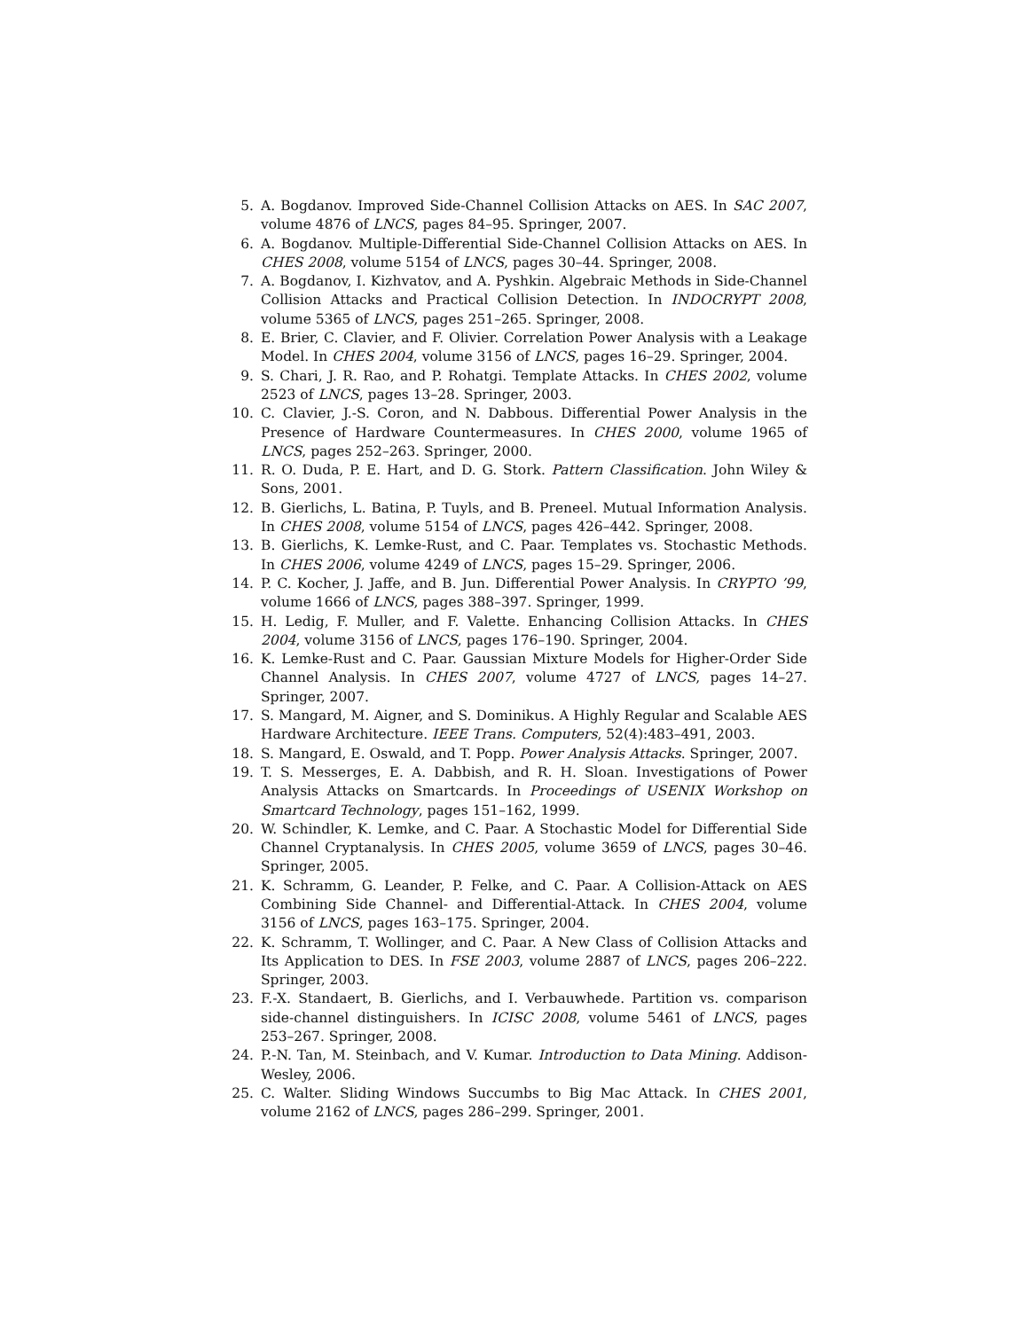5. A. Bogdanov. Improved Side-Channel Collision Attacks on AES. In SAC 2007, volume 4876 of LNCS, pages 84–95. Springer, 2007.
6. A. Bogdanov. Multiple-Differential Side-Channel Collision Attacks on AES. In CHES 2008, volume 5154 of LNCS, pages 30–44. Springer, 2008.
7. A. Bogdanov, I. Kizhvatov, and A. Pyshkin. Algebraic Methods in Side-Channel Collision Attacks and Practical Collision Detection. In INDOCRYPT 2008, volume 5365 of LNCS, pages 251–265. Springer, 2008.
8. E. Brier, C. Clavier, and F. Olivier. Correlation Power Analysis with a Leakage Model. In CHES 2004, volume 3156 of LNCS, pages 16–29. Springer, 2004.
9. S. Chari, J. R. Rao, and P. Rohatgi. Template Attacks. In CHES 2002, volume 2523 of LNCS, pages 13–28. Springer, 2003.
10. C. Clavier, J.-S. Coron, and N. Dabbous. Differential Power Analysis in the Presence of Hardware Countermeasures. In CHES 2000, volume 1965 of LNCS, pages 252–263. Springer, 2000.
11. R. O. Duda, P. E. Hart, and D. G. Stork. Pattern Classification. John Wiley & Sons, 2001.
12. B. Gierlichs, L. Batina, P. Tuyls, and B. Preneel. Mutual Information Analysis. In CHES 2008, volume 5154 of LNCS, pages 426–442. Springer, 2008.
13. B. Gierlichs, K. Lemke-Rust, and C. Paar. Templates vs. Stochastic Methods. In CHES 2006, volume 4249 of LNCS, pages 15–29. Springer, 2006.
14. P. C. Kocher, J. Jaffe, and B. Jun. Differential Power Analysis. In CRYPTO ’99, volume 1666 of LNCS, pages 388–397. Springer, 1999.
15. H. Ledig, F. Muller, and F. Valette. Enhancing Collision Attacks. In CHES 2004, volume 3156 of LNCS, pages 176–190. Springer, 2004.
16. K. Lemke-Rust and C. Paar. Gaussian Mixture Models for Higher-Order Side Channel Analysis. In CHES 2007, volume 4727 of LNCS, pages 14–27. Springer, 2007.
17. S. Mangard, M. Aigner, and S. Dominikus. A Highly Regular and Scalable AES Hardware Architecture. IEEE Trans. Computers, 52(4):483–491, 2003.
18. S. Mangard, E. Oswald, and T. Popp. Power Analysis Attacks. Springer, 2007.
19. T. S. Messerges, E. A. Dabbish, and R. H. Sloan. Investigations of Power Analysis Attacks on Smartcards. In Proceedings of USENIX Workshop on Smartcard Technology, pages 151–162, 1999.
20. W. Schindler, K. Lemke, and C. Paar. A Stochastic Model for Differential Side Channel Cryptanalysis. In CHES 2005, volume 3659 of LNCS, pages 30–46. Springer, 2005.
21. K. Schramm, G. Leander, P. Felke, and C. Paar. A Collision-Attack on AES Combining Side Channel- and Differential-Attack. In CHES 2004, volume 3156 of LNCS, pages 163–175. Springer, 2004.
22. K. Schramm, T. Wollinger, and C. Paar. A New Class of Collision Attacks and Its Application to DES. In FSE 2003, volume 2887 of LNCS, pages 206–222. Springer, 2003.
23. F.-X. Standaert, B. Gierlichs, and I. Verbauwhede. Partition vs. comparison side-channel distinguishers. In ICISC 2008, volume 5461 of LNCS, pages 253–267. Springer, 2008.
24. P.-N. Tan, M. Steinbach, and V. Kumar. Introduction to Data Mining. Addison-Wesley, 2006.
25. C. Walter. Sliding Windows Succumbs to Big Mac Attack. In CHES 2001, volume 2162 of LNCS, pages 286–299. Springer, 2001.